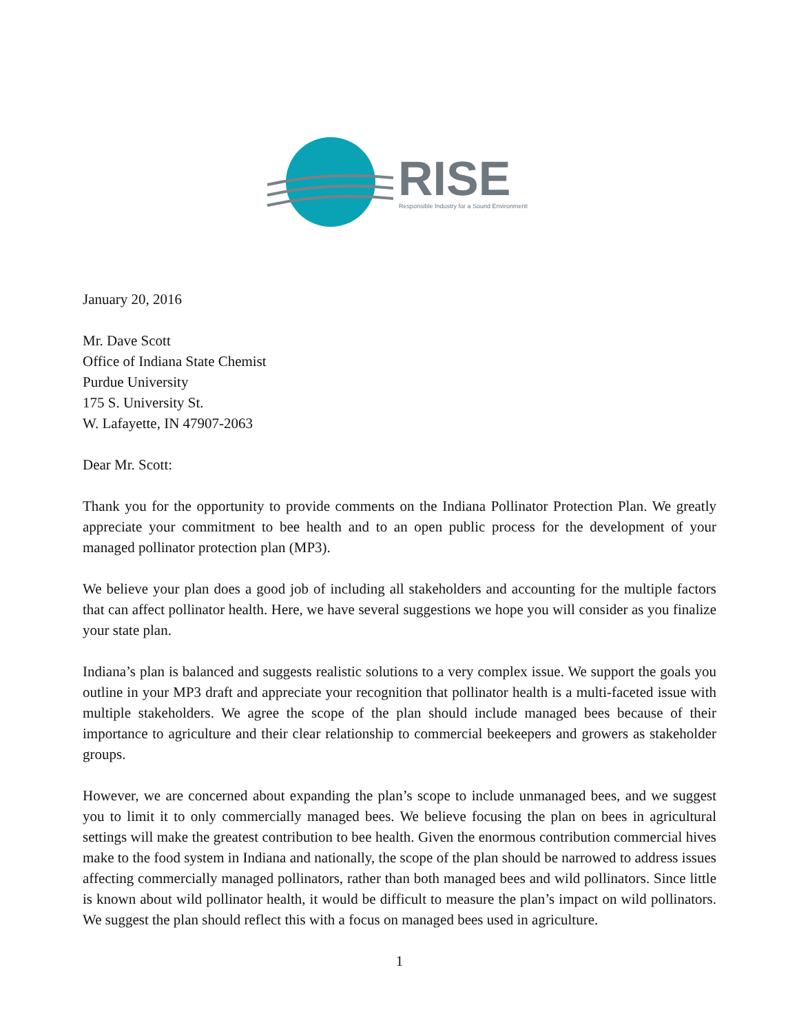RISE
Responsible Industry for a Sound Environment®
January 20, 2016
Mr. Dave Scott
Office of Indiana State Chemist
Purdue University
175 S. University St.
W. Lafayette, IN 47907-2063
Dear Mr. Scott:
Thank you for the opportunity to provide comments on the Indiana Pollinator Protection Plan. We greatly appreciate your commitment to bee health and to an open public process for the development of your managed pollinator protection plan (MP3).
We believe your plan does a good job of including all stakeholders and accounting for the multiple factors that can affect pollinator health. Here, we have several suggestions we hope you will consider as you finalize your state plan.
Indiana’s plan is balanced and suggests realistic solutions to a very complex issue. We support the goals you outline in your MP3 draft and appreciate your recognition that pollinator health is a multi-faceted issue with multiple stakeholders. We agree the scope of the plan should include managed bees because of their importance to agriculture and their clear relationship to commercial beekeepers and growers as stakeholder groups.
However, we are concerned about expanding the plan’s scope to include unmanaged bees, and we suggest you to limit it to only commercially managed bees. We believe focusing the plan on bees in agricultural settings will make the greatest contribution to bee health. Given the enormous contribution commercial hives make to the food system in Indiana and nationally, the scope of the plan should be narrowed to address issues affecting commercially managed pollinators, rather than both managed bees and wild pollinators. Since little is known about wild pollinator health, it would be difficult to measure the plan’s impact on wild pollinators. We suggest the plan should reflect this with a focus on managed bees used in agriculture.
1